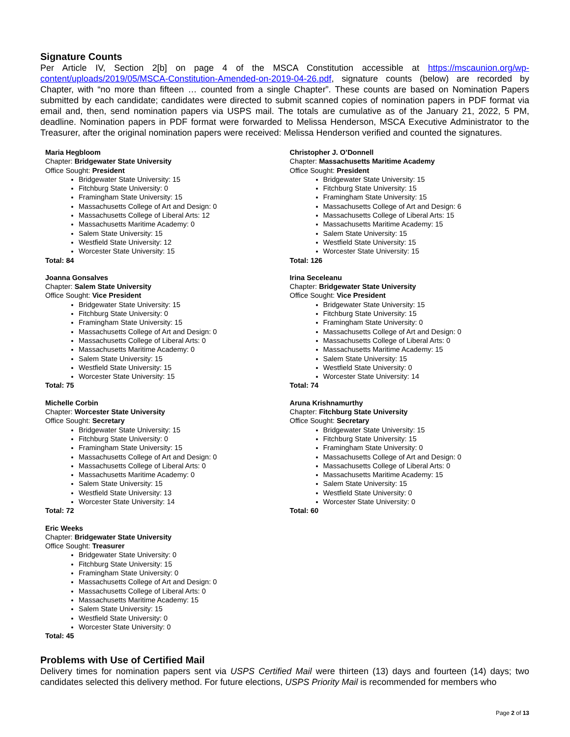Signature Counts
Per Article IV, Section 2[b] on page 4 of the MSCA Constitution accessible at https://mscaunion.org/wp-content/uploads/2019/05/MSCA-Constitution-Amended-on-2019-04-26.pdf, signature counts (below) are recorded by Chapter, with “no more than fifteen … counted from a single Chapter”. These counts are based on Nomination Papers submitted by each candidate; candidates were directed to submit scanned copies of nomination papers in PDF format via email and, then, send nomination papers via USPS mail. The totals are cumulative as of the January 21, 2022, 5 PM, deadline. Nomination papers in PDF format were forwarded to Melissa Henderson, MSCA Executive Administrator to the Treasurer, after the original nomination papers were received: Melissa Henderson verified and counted the signatures.
Maria Hegbloom
Chapter: Bridgewater State University
Office Sought: President
Bridgewater State University: 15
Fitchburg State University: 0
Framingham State University: 15
Massachusetts College of Art and Design: 0
Massachusetts College of Liberal Arts: 12
Massachusetts Maritime Academy: 0
Salem State University: 15
Westfield State University: 12
Worcester State University: 15
Total: 84
Joanna Gonsalves
Chapter: Salem State University
Office Sought: Vice President
Bridgewater State University: 15
Fitchburg State University: 0
Framingham State University: 15
Massachusetts College of Art and Design: 0
Massachusetts College of Liberal Arts: 0
Massachusetts Maritime Academy: 0
Salem State University: 15
Westfield State University: 15
Worcester State University: 15
Total: 75
Michelle Corbin
Chapter: Worcester State University
Office Sought: Secretary
Bridgewater State University: 15
Fitchburg State University: 0
Framingham State University: 15
Massachusetts College of Art and Design: 0
Massachusetts College of Liberal Arts: 0
Massachusetts Maritime Academy: 0
Salem State University: 15
Westfield State University: 13
Worcester State University: 14
Total: 72
Eric Weeks
Chapter: Bridgewater State University
Office Sought: Treasurer
Bridgewater State University: 0
Fitchburg State University: 15
Framingham State University: 0
Massachusetts College of Art and Design: 0
Massachusetts College of Liberal Arts: 0
Massachusetts Maritime Academy: 15
Salem State University: 15
Westfield State University: 0
Worcester State University: 0
Total: 45
Christopher J. O’Donnell
Chapter: Massachusetts Maritime Academy
Office Sought: President
Bridgewater State University: 15
Fitchburg State University: 15
Framingham State University: 15
Massachusetts College of Art and Design: 6
Massachusetts College of Liberal Arts: 15
Massachusetts Maritime Academy: 15
Salem State University: 15
Westfield State University: 15
Worcester State University: 15
Total: 126
Irina Seceleanu
Chapter: Bridgewater State University
Office Sought: Vice President
Bridgewater State University: 15
Fitchburg State University: 15
Framingham State University: 0
Massachusetts College of Art and Design: 0
Massachusetts College of Liberal Arts: 0
Massachusetts Maritime Academy: 15
Salem State University: 15
Westfield State University: 0
Worcester State University: 14
Total: 74
Aruna Krishnamurthy
Chapter: Fitchburg State University
Office Sought: Secretary
Bridgewater State University: 15
Fitchburg State University: 15
Framingham State University: 0
Massachusetts College of Art and Design: 0
Massachusetts College of Liberal Arts: 0
Massachusetts Maritime Academy: 15
Salem State University: 15
Westfield State University: 0
Worcester State University: 0
Total: 60
Problems with Use of Certified Mail
Delivery times for nomination papers sent via USPS Certified Mail were thirteen (13) days and fourteen (14) days; two candidates selected this delivery method. For future elections, USPS Priority Mail is recommended for members who
Page 2 of 13